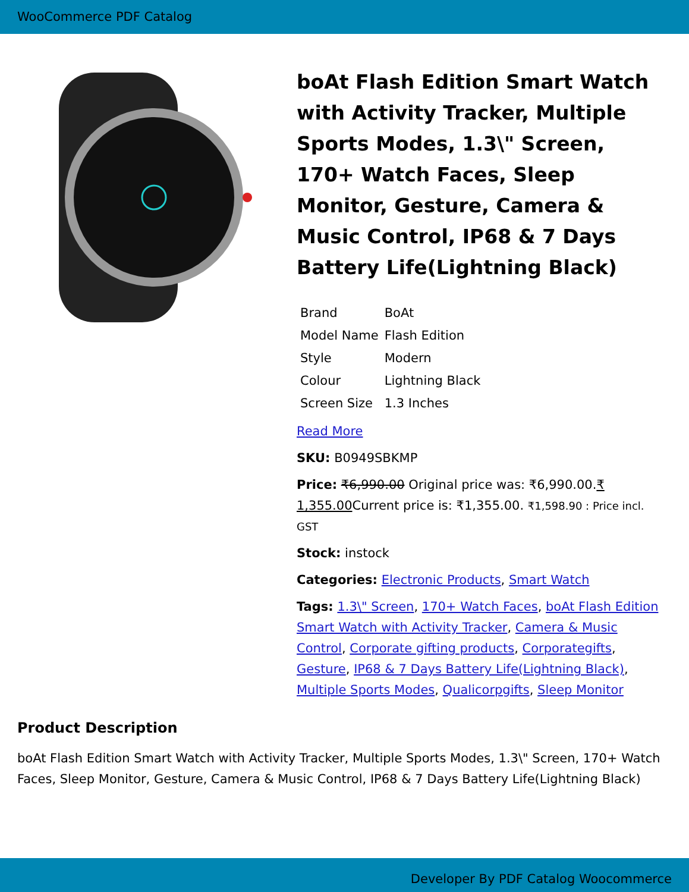WooCommerce PDF Catalog
boAt Flash Edition Smart Watch with Activity Tracker, Multiple Sports Modes, 1.3\" Screen, 170+ Watch Faces, Sleep Monitor, Gesture, Camera & Music Control, IP68 & 7 Days Battery Life(Lightning Black)
| Brand | BoAt |
| Model Name | Flash Edition |
| Style | Modern |
| Colour | Lightning Black |
| Screen Size | 1.3 Inches |
Read More
SKU: B0949SBKMP
Price: ₹6,990.00 Original price was: ₹6,990.00.₹ 1,355.00 Current price is: ₹1,355.00. ₹1,598.90 : Price incl. GST
Stock: instock
Categories: Electronic Products, Smart Watch
Tags: 1.3\" Screen, 170+ Watch Faces, boAt Flash Edition Smart Watch with Activity Tracker, Camera & Music Control, Corporate gifting products, Corporategifts, Gesture, IP68 & 7 Days Battery Life(Lightning Black), Multiple Sports Modes, Qualicorpgifts, Sleep Monitor
Product Description
boAt Flash Edition Smart Watch with Activity Tracker, Multiple Sports Modes, 1.3\" Screen, 170+ Watch Faces, Sleep Monitor, Gesture, Camera & Music Control, IP68 & 7 Days Battery Life(Lightning Black)
Developer By PDF Catalog Woocommerce